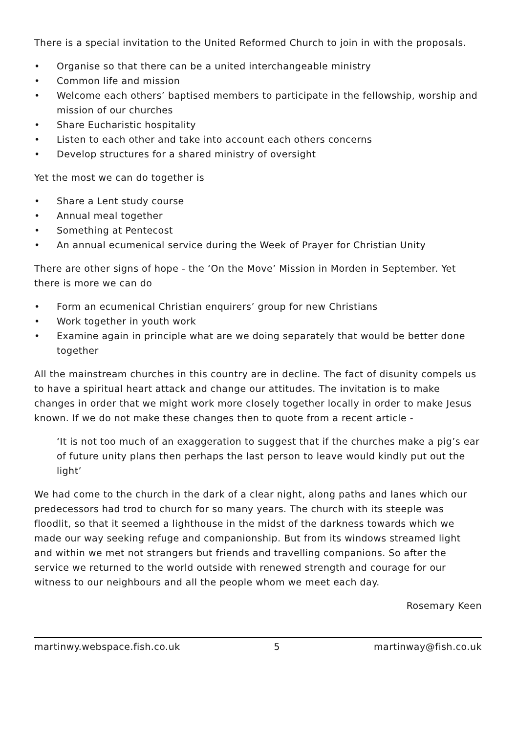There is a special invitation to the United Reformed Church to join in with the proposals.
• Organise so that there can be a united interchangeable ministry
• Common life and mission
• Welcome each others’ baptised members to participate in the fellowship, worship and mission of our churches
• Share Eucharistic hospitality
• Listen to each other and take into account each others concerns
• Develop structures for a shared ministry of oversight
Yet the most we can do together is
• Share a Lent study course
• Annual meal together
• Something at Pentecost
• An annual ecumenical service during the Week of Prayer for Christian Unity
There are other signs of hope - the ‘On the Move’ Mission in Morden in September. Yet there is more we can do
• Form an ecumenical Christian enquirers’ group for new Christians
• Work together in youth work
• Examine again in principle what are we doing separately that would be better done together
All the mainstream churches in this country are in decline. The fact of disunity compels us to have a spiritual heart attack and change our attitudes. The invitation is to make changes in order that we might work more closely together locally in order to make Jesus known. If we do not make these changes then to quote from a recent article -
‘It is not too much of an exaggeration to suggest that if the churches make a pig’s ear of future unity plans then perhaps the last person to leave would kindly put out the light’
We had come to the church in the dark of a clear night, along paths and lanes which our predecessors had trod to church for so many years. The church with its steeple was floodlit, so that it seemed a lighthouse in the midst of the darkness towards which we made our way seeking refuge and companionship. But from its windows streamed light and within we met not strangers but friends and travelling companions. So after the service we returned to the world outside with renewed strength and courage for our witness to our neighbours and all the people whom we meet each day.
Rosemary Keen
martinwy.webspace.fish.co.uk 5 martinway@fish.co.uk